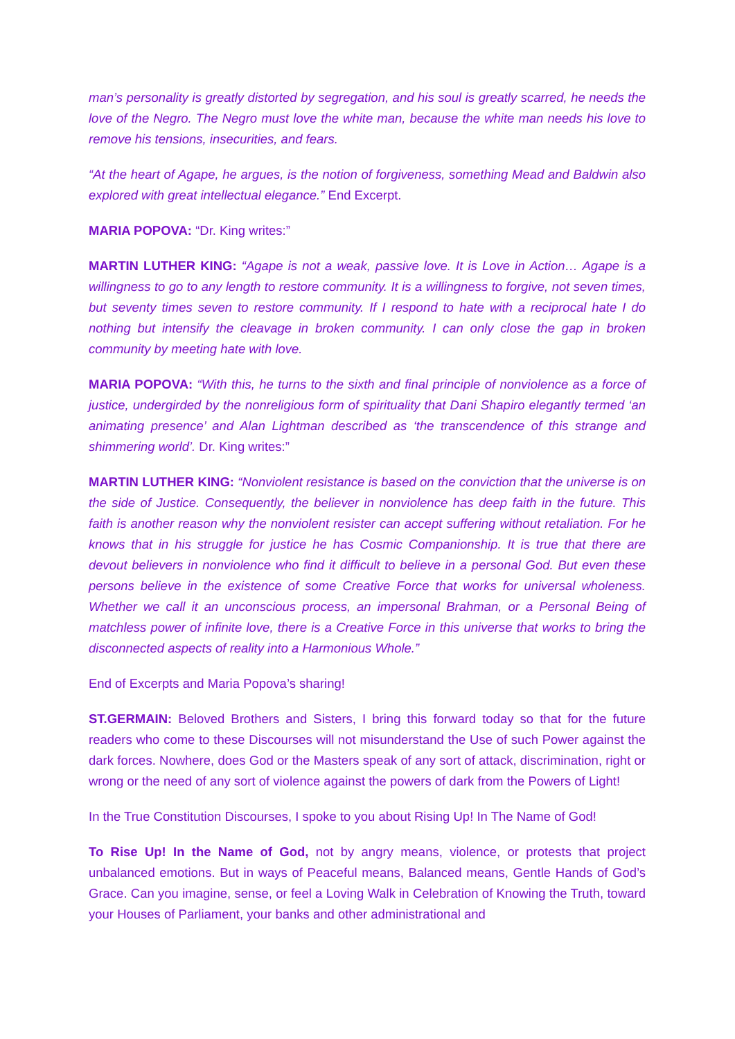man’s personality is greatly distorted by segregation, and his soul is greatly scarred, he needs the love of the Negro. The Negro must love the white man, because the white man needs his love to remove his tensions, insecurities, and fears.
“At the heart of Agape, he argues, is the notion of forgiveness, something Mead and Baldwin also explored with great intellectual elegance.” End Excerpt.
MARIA POPOVA: “Dr. King writes:”
MARTIN LUTHER KING: “Agape is not a weak, passive love. It is Love in Action… Agape is a willingness to go to any length to restore community. It is a willingness to forgive, not seven times, but seventy times seven to restore community. If I respond to hate with a reciprocal hate I do nothing but intensify the cleavage in broken community. I can only close the gap in broken community by meeting hate with love.
MARIA POPOVA: “With this, he turns to the sixth and final principle of nonviolence as a force of justice, undergirded by the nonreligious form of spirituality that Dani Shapiro elegantly termed ‘an animating presence’ and Alan Lightman described as ‘the transcendence of this strange and shimmering world’. Dr. King writes:”
MARTIN LUTHER KING: “Nonviolent resistance is based on the conviction that the universe is on the side of Justice. Consequently, the believer in nonviolence has deep faith in the future. This faith is another reason why the nonviolent resister can accept suffering without retaliation. For he knows that in his struggle for justice he has Cosmic Companionship. It is true that there are devout believers in nonviolence who find it difficult to believe in a personal God. But even these persons believe in the existence of some Creative Force that works for universal wholeness. Whether we call it an unconscious process, an impersonal Brahman, or a Personal Being of matchless power of infinite love, there is a Creative Force in this universe that works to bring the disconnected aspects of reality into a Harmonious Whole.”
End of Excerpts and Maria Popova’s sharing!
ST.GERMAIN: Beloved Brothers and Sisters, I bring this forward today so that for the future readers who come to these Discourses will not misunderstand the Use of such Power against the dark forces. Nowhere, does God or the Masters speak of any sort of attack, discrimination, right or wrong or the need of any sort of violence against the powers of dark from the Powers of Light!
In the True Constitution Discourses, I spoke to you about Rising Up! In The Name of God!
To Rise Up! In the Name of God, not by angry means, violence, or protests that project unbalanced emotions. But in ways of Peaceful means, Balanced means, Gentle Hands of God’s Grace. Can you imagine, sense, or feel a Loving Walk in Celebration of Knowing the Truth, toward your Houses of Parliament, your banks and other administrational and